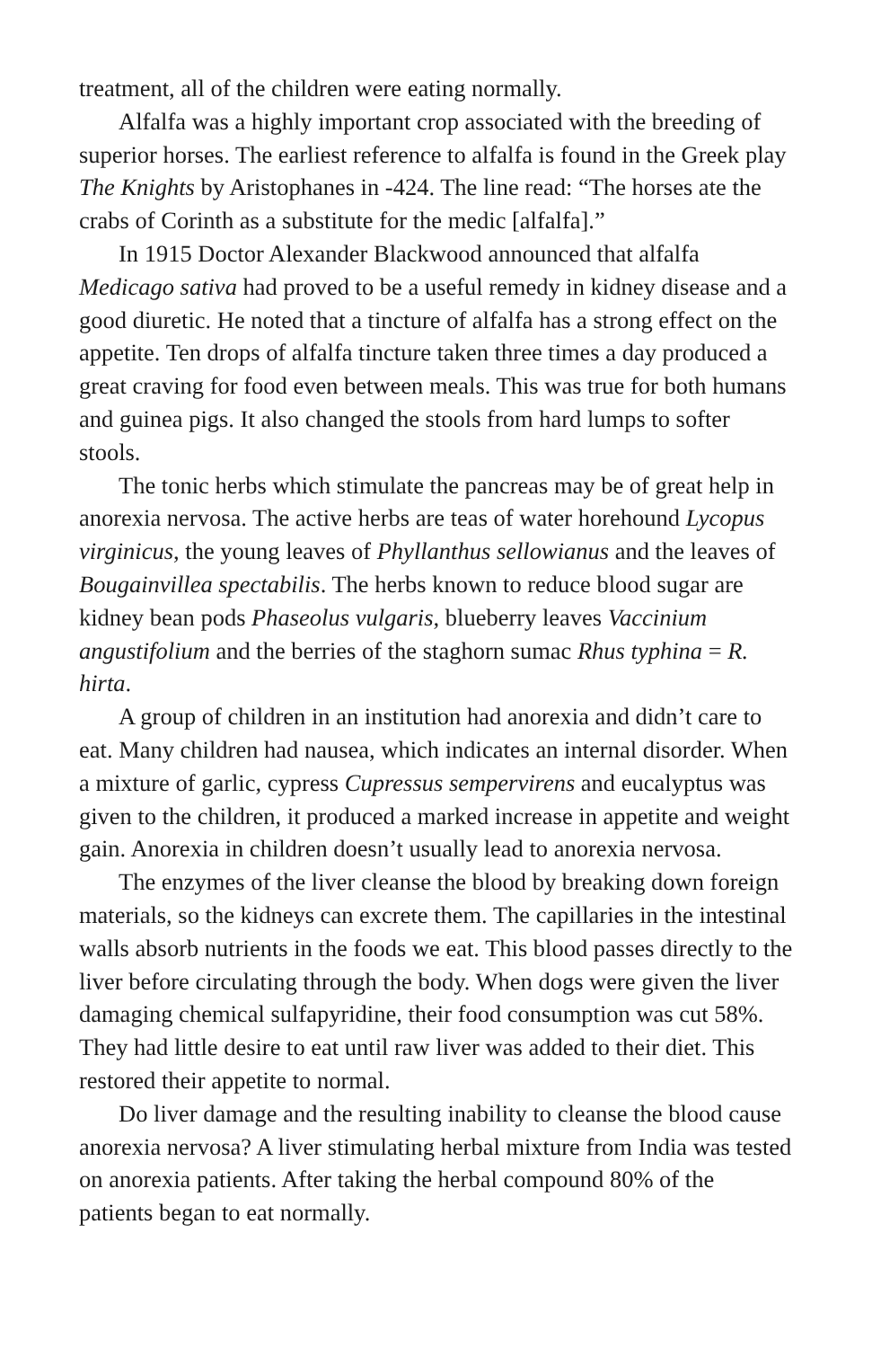treatment, all of the children were eating normally.
Alfalfa was a highly important crop associated with the breeding of superior horses. The earliest reference to alfalfa is found in the Greek play The Knights by Aristophanes in -424. The line read: “The horses ate the crabs of Corinth as a substitute for the medic [alfalfa].”
In 1915 Doctor Alexander Blackwood announced that alfalfa Medicago sativa had proved to be a useful remedy in kidney disease and a good diuretic. He noted that a tincture of alfalfa has a strong effect on the appetite. Ten drops of alfalfa tincture taken three times a day produced a great craving for food even between meals. This was true for both humans and guinea pigs. It also changed the stools from hard lumps to softer stools.
The tonic herbs which stimulate the pancreas may be of great help in anorexia nervosa. The active herbs are teas of water horehound Lycopus virginicus, the young leaves of Phyllanthus sellowianus and the leaves of Bougainvillea spectabilis. The herbs known to reduce blood sugar are kidney bean pods Phaseolus vulgaris, blueberry leaves Vaccinium angustifolium and the berries of the staghorn sumac Rhus typhina = R. hirta.
A group of children in an institution had anorexia and didn’t care to eat. Many children had nausea, which indicates an internal disorder. When a mixture of garlic, cypress Cupressus sempervirens and eucalyptus was given to the children, it produced a marked increase in appetite and weight gain. Anorexia in children doesn’t usually lead to anorexia nervosa.
The enzymes of the liver cleanse the blood by breaking down foreign materials, so the kidneys can excrete them. The capillaries in the intestinal walls absorb nutrients in the foods we eat. This blood passes directly to the liver before circulating through the body. When dogs were given the liver damaging chemical sulfapyridine, their food consumption was cut 58%. They had little desire to eat until raw liver was added to their diet. This restored their appetite to normal.
Do liver damage and the resulting inability to cleanse the blood cause anorexia nervosa? A liver stimulating herbal mixture from India was tested on anorexia patients. After taking the herbal compound 80% of the patients began to eat normally.